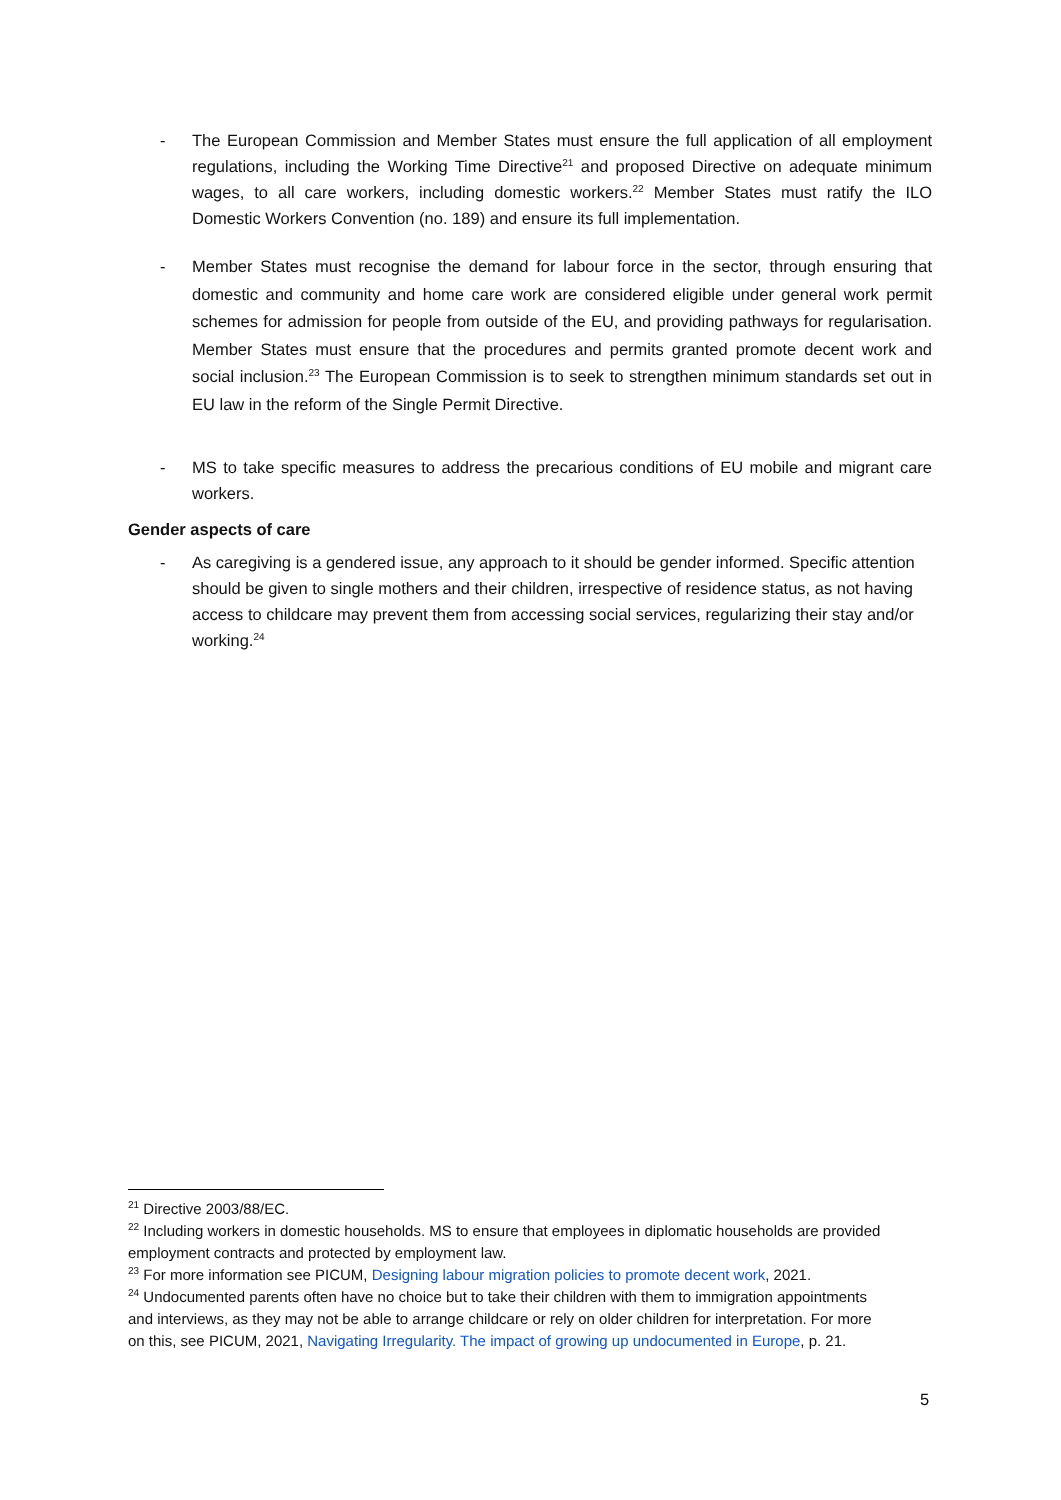- The European Commission and Member States must ensure the full application of all employment regulations, including the Working Time Directive<sup>21</sup> and proposed Directive on adequate minimum wages, to all care workers, including domestic workers.<sup>22</sup> Member States must ratify the ILO Domestic Workers Convention (no. 189) and ensure its full implementation.
- Member States must recognise the demand for labour force in the sector, through ensuring that domestic and community and home care work are considered eligible under general work permit schemes for admission for people from outside of the EU, and providing pathways for regularisation. Member States must ensure that the procedures and permits granted promote decent work and social inclusion.<sup>23</sup> The European Commission is to seek to strengthen minimum standards set out in EU law in the reform of the Single Permit Directive.
- MS to take specific measures to address the precarious conditions of EU mobile and migrant care workers.
Gender aspects of care
- As caregiving is a gendered issue, any approach to it should be gender informed. Specific attention should be given to single mothers and their children, irrespective of residence status, as not having access to childcare may prevent them from accessing social services, regularizing their stay and/or working.<sup>24</sup>
<sup>21</sup> Directive 2003/88/EC.
<sup>22</sup> Including workers in domestic households. MS to ensure that employees in diplomatic households are provided employment contracts and protected by employment law.
<sup>23</sup> For more information see PICUM, Designing labour migration policies to promote decent work, 2021.
<sup>24</sup> Undocumented parents often have no choice but to take their children with them to immigration appointments and interviews, as they may not be able to arrange childcare or rely on older children for interpretation. For more on this, see PICUM, 2021, Navigating Irregularity. The impact of growing up undocumented in Europe, p. 21.
5